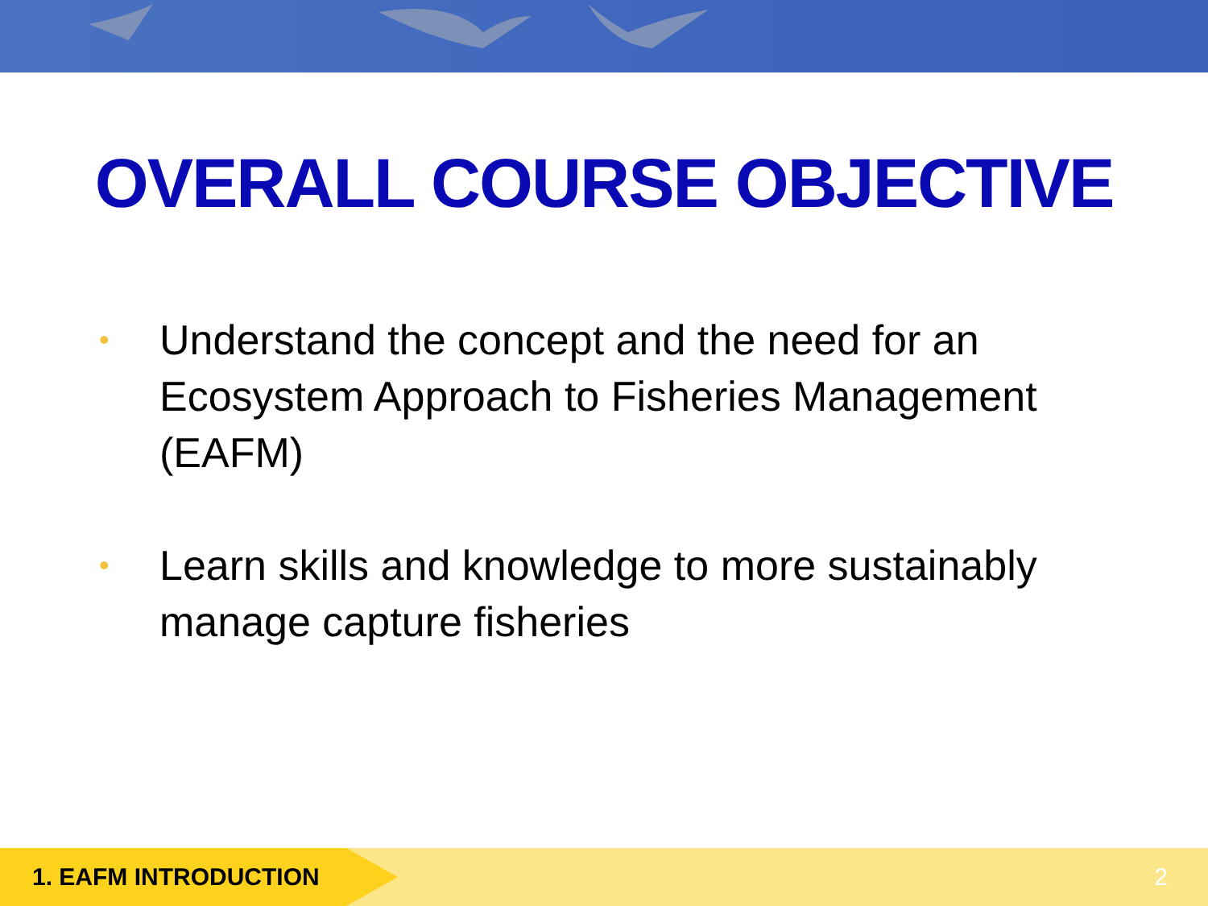OVERALL COURSE OBJECTIVE
• Understand the concept and the need for an Ecosystem Approach to Fisheries Management (EAFM)
• Learn skills and knowledge to more sustainably manage capture fisheries
1. EAFM INTRODUCTION
2